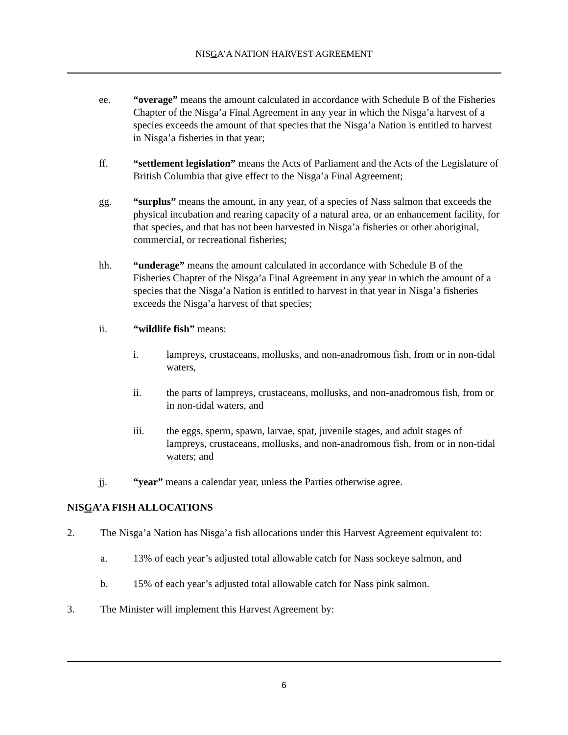NISGA’A NATION HARVEST AGREEMENT
ee. “overage” means the amount calculated in accordance with Schedule B of the Fisheries Chapter of the Nisga’a Final Agreement in any year in which the Nisga’a harvest of a species exceeds the amount of that species that the Nisga’a Nation is entitled to harvest in Nisga’a fisheries in that year;
ff. “settlement legislation” means the Acts of Parliament and the Acts of the Legislature of British Columbia that give effect to the Nisga’a Final Agreement;
gg. “surplus” means the amount, in any year, of a species of Nass salmon that exceeds the physical incubation and rearing capacity of a natural area, or an enhancement facility, for that species, and that has not been harvested in Nisga’a fisheries or other aboriginal, commercial, or recreational fisheries;
hh. “underage” means the amount calculated in accordance with Schedule B of the Fisheries Chapter of the Nisga’a Final Agreement in any year in which the amount of a species that the Nisga’a Nation is entitled to harvest in that year in Nisga’a fisheries exceeds the Nisga’a harvest of that species;
ii. “wildlife fish” means:
i. lampreys, crustaceans, mollusks, and non-anadromous fish, from or in non-tidal waters,
ii. the parts of lampreys, crustaceans, mollusks, and non-anadromous fish, from or in non-tidal waters, and
iii. the eggs, sperm, spawn, larvae, spat, juvenile stages, and adult stages of lampreys, crustaceans, mollusks, and non-anadromous fish, from or in non-tidal waters; and
jj. “year” means a calendar year, unless the Parties otherwise agree.
NISGA’A FISH ALLOCATIONS
2. The Nisga’a Nation has Nisga’a fish allocations under this Harvest Agreement equivalent to:
a. 13% of each year’s adjusted total allowable catch for Nass sockeye salmon, and
b. 15% of each year’s adjusted total allowable catch for Nass pink salmon.
3. The Minister will implement this Harvest Agreement by:
6